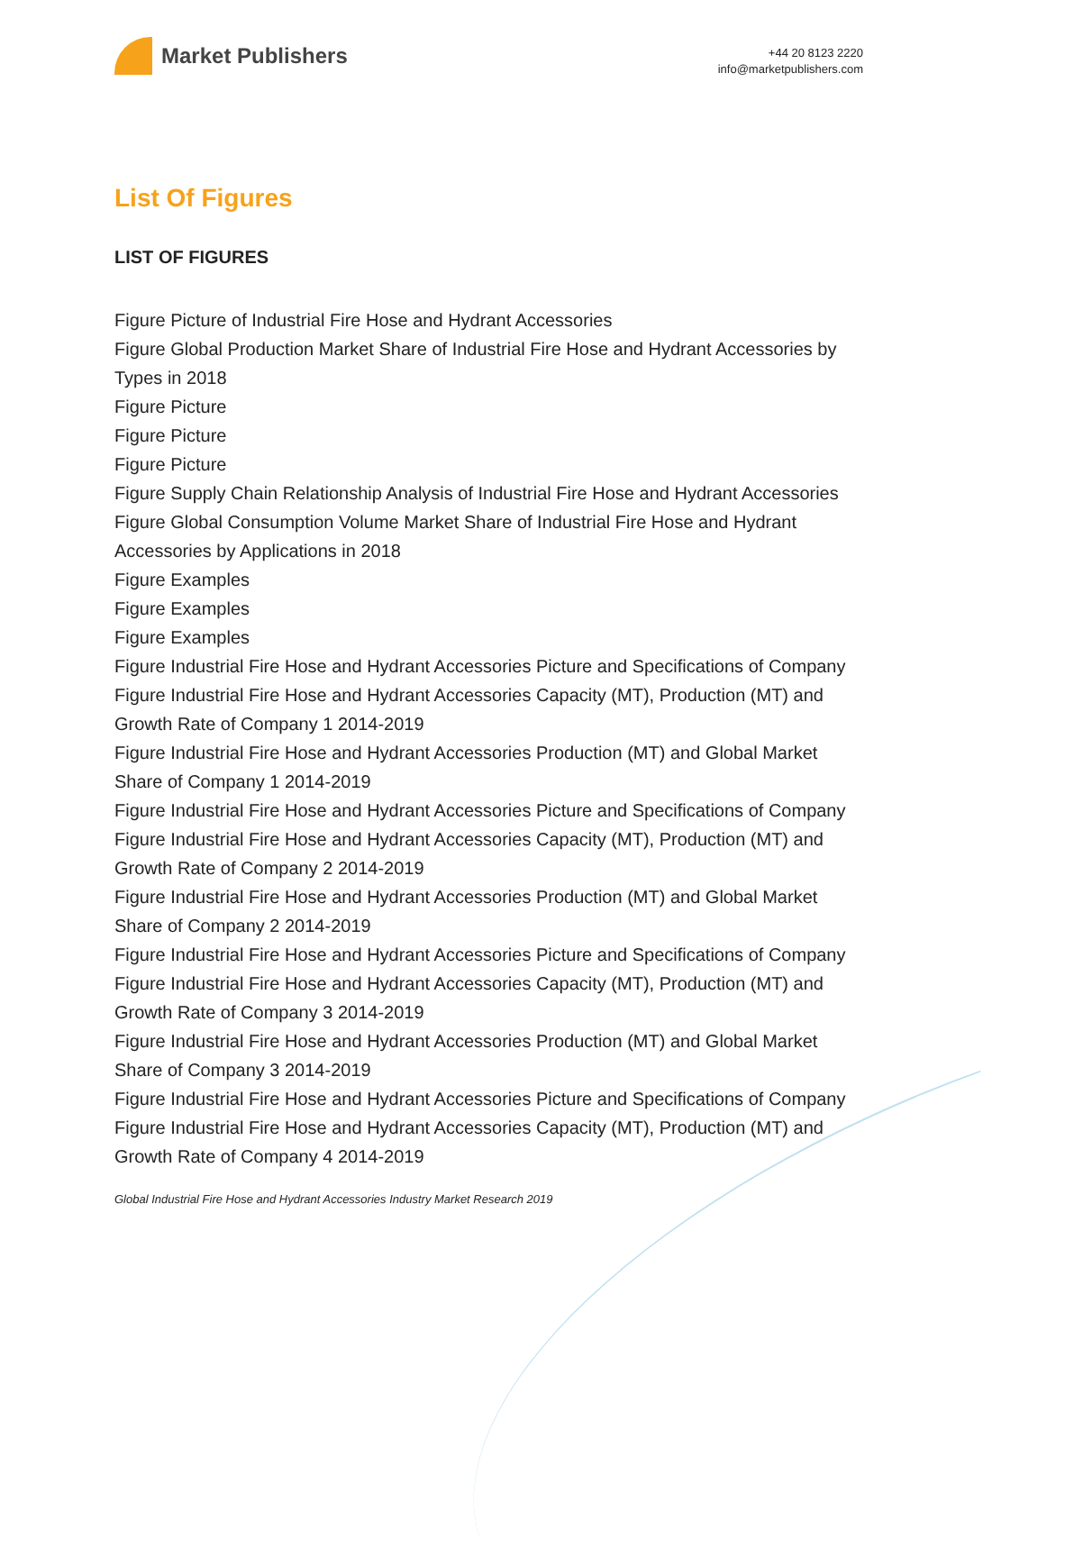Market Publishers
+44 20 8123 2220
info@marketpublishers.com
List Of Figures
LIST OF FIGURES
Figure Picture of Industrial Fire Hose and Hydrant Accessories
Figure Global Production Market Share of Industrial Fire Hose and Hydrant Accessories by Types in 2018
Figure Picture
Figure Picture
Figure Picture
Figure Supply Chain Relationship Analysis of Industrial Fire Hose and Hydrant Accessories
Figure Global Consumption Volume Market Share of Industrial Fire Hose and Hydrant Accessories by Applications in 2018
Figure Examples
Figure Examples
Figure Examples
Figure Industrial Fire Hose and Hydrant Accessories Picture and Specifications of Company
Figure Industrial Fire Hose and Hydrant Accessories Capacity (MT), Production (MT) and Growth Rate of Company 1 2014-2019
Figure Industrial Fire Hose and Hydrant Accessories Production (MT) and Global Market Share of Company 1 2014-2019
Figure Industrial Fire Hose and Hydrant Accessories Picture and Specifications of Company
Figure Industrial Fire Hose and Hydrant Accessories Capacity (MT), Production (MT) and Growth Rate of Company 2 2014-2019
Figure Industrial Fire Hose and Hydrant Accessories Production (MT) and Global Market Share of Company 2 2014-2019
Figure Industrial Fire Hose and Hydrant Accessories Picture and Specifications of Company
Figure Industrial Fire Hose and Hydrant Accessories Capacity (MT), Production (MT) and Growth Rate of Company 3 2014-2019
Figure Industrial Fire Hose and Hydrant Accessories Production (MT) and Global Market Share of Company 3 2014-2019
Figure Industrial Fire Hose and Hydrant Accessories Picture and Specifications of Company
Figure Industrial Fire Hose and Hydrant Accessories Capacity (MT), Production (MT) and Growth Rate of Company 4 2014-2019
Global Industrial Fire Hose and Hydrant Accessories Industry Market Research 2019